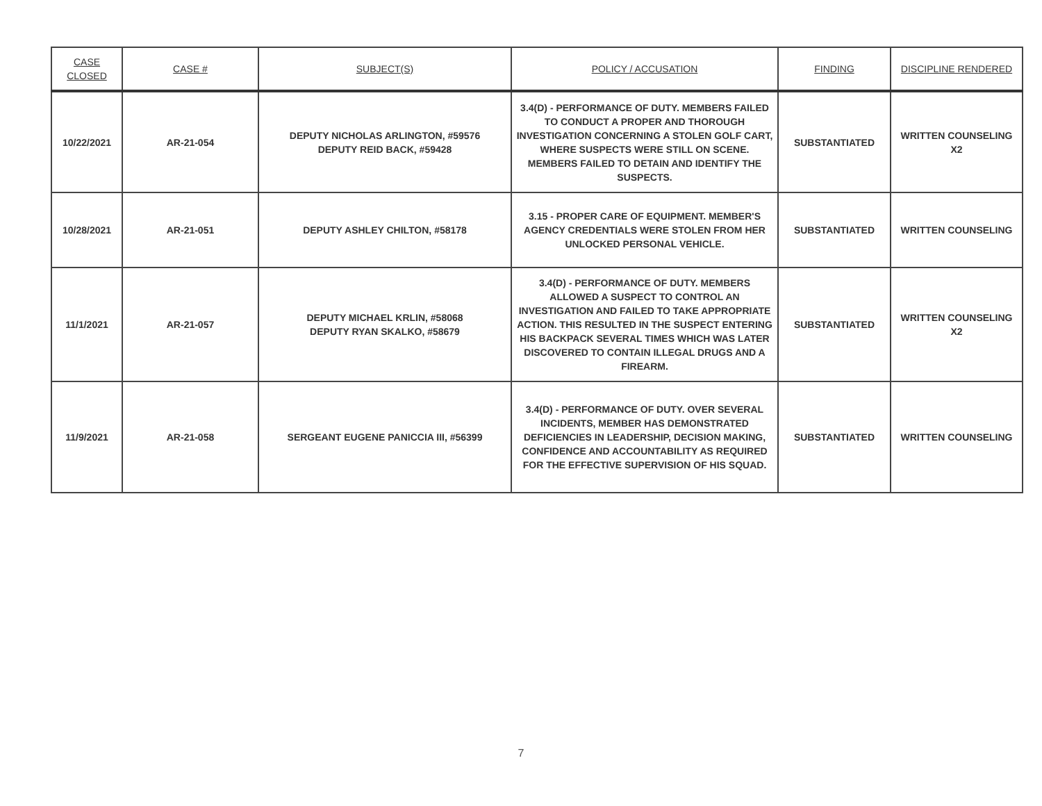| CASE CLOSED | CASE # | SUBJECT(S) | POLICY / ACCUSATION | FINDING | DISCIPLINE RENDERED |
| --- | --- | --- | --- | --- | --- |
| 10/22/2021 | AR-21-054 | DEPUTY NICHOLAS ARLINGTON, #59576 DEPUTY REID BACK, #59428 | 3.4(D) - PERFORMANCE OF DUTY. MEMBERS FAILED TO CONDUCT A PROPER AND THOROUGH INVESTIGATION CONCERNING A STOLEN GOLF CART, WHERE SUSPECTS WERE STILL ON SCENE. MEMBERS FAILED TO DETAIN AND IDENTIFY THE SUSPECTS. | SUBSTANTIATED | WRITTEN COUNSELING X2 |
| 10/28/2021 | AR-21-051 | DEPUTY ASHLEY CHILTON, #58178 | 3.15 - PROPER CARE OF EQUIPMENT. MEMBER'S AGENCY CREDENTIALS WERE STOLEN FROM HER UNLOCKED PERSONAL VEHICLE. | SUBSTANTIATED | WRITTEN COUNSELING |
| 11/1/2021 | AR-21-057 | DEPUTY MICHAEL KRLIN, #58068 DEPUTY RYAN SKALKO, #58679 | 3.4(D) - PERFORMANCE OF DUTY. MEMBERS ALLOWED A SUSPECT TO CONTROL AN INVESTIGATION AND FAILED TO TAKE APPROPRIATE ACTION. THIS RESULTED IN THE SUSPECT ENTERING HIS BACKPACK SEVERAL TIMES WHICH WAS LATER DISCOVERED TO CONTAIN ILLEGAL DRUGS AND A FIREARM. | SUBSTANTIATED | WRITTEN COUNSELING X2 |
| 11/9/2021 | AR-21-058 | SERGEANT EUGENE PANICCIA III, #56399 | 3.4(D) - PERFORMANCE OF DUTY. OVER SEVERAL INCIDENTS, MEMBER HAS DEMONSTRATED DEFICIENCIES IN LEADERSHIP, DECISION MAKING, CONFIDENCE AND ACCOUNTABILITY AS REQUIRED FOR THE EFFECTIVE SUPERVISION OF HIS SQUAD. | SUBSTANTIATED | WRITTEN COUNSELING |
7